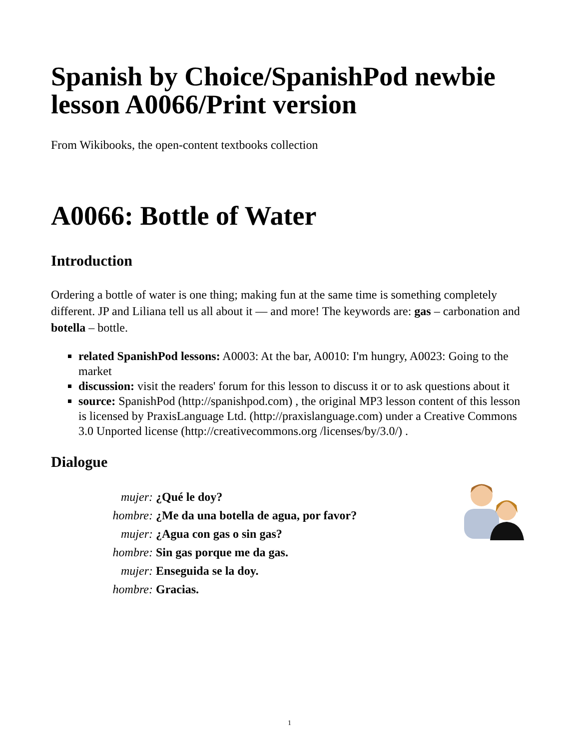Spanish by Choice/SpanishPod newbie lesson A0066/Print version
From Wikibooks, the open-content textbooks collection
A0066: Bottle of Water
Introduction
Ordering a bottle of water is one thing; making fun at the same time is something completely different. JP and Liliana tell us all about it — and more! The keywords are: gas – carbonation and botella – bottle.
related SpanishPod lessons: A0003: At the bar, A0010: I'm hungry, A0023: Going to the market
discussion: visit the readers' forum for this lesson to discuss it or to ask questions about it
source: SpanishPod (http://spanishpod.com) , the original MP3 lesson content of this lesson is licensed by PraxisLanguage Ltd. (http://praxislanguage.com) under a Creative Commons 3.0 Unported license (http://creativecommons.org /licenses/by/3.0/) .
Dialogue
mujer:
¿Qué le doy?
hombre:
¿Me da una botella de agua, por favor?
mujer:
¿Agua con gas o sin gas?
hombre:
Sin gas porque me da gas.
mujer:
Enseguida se la doy.
hombre:
Gracias.
1